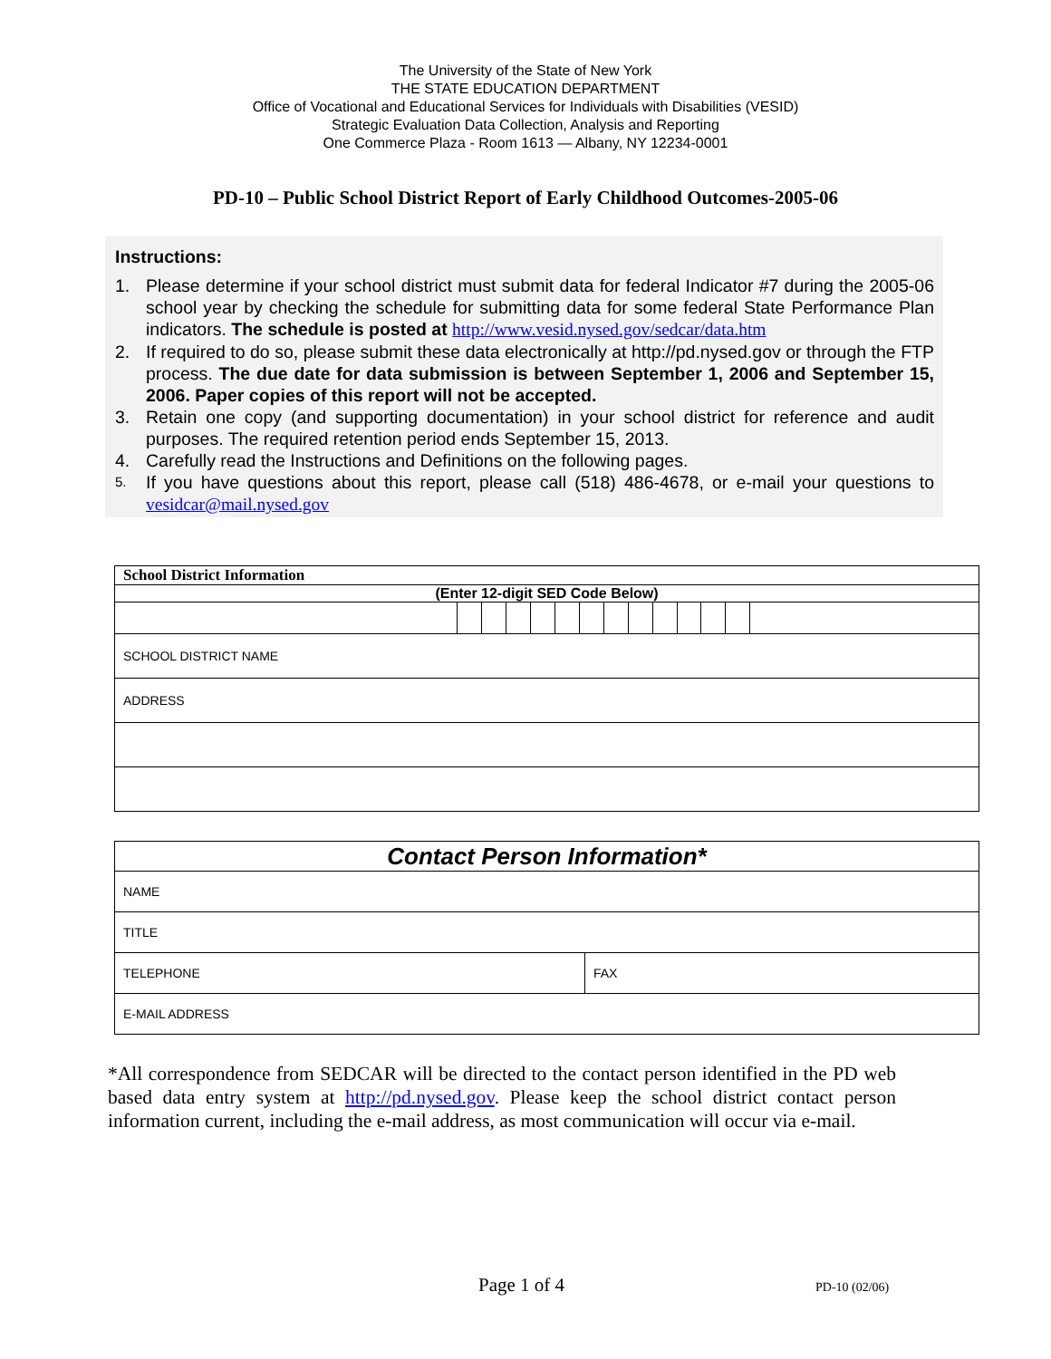The University of the State of New York
THE STATE EDUCATION DEPARTMENT
Office of Vocational and Educational Services for Individuals with Disabilities (VESID)
Strategic Evaluation Data Collection, Analysis and Reporting
One Commerce Plaza - Room 1613 — Albany, NY 12234-0001
PD-10 – Public School District Report of Early Childhood Outcomes-2005-06
Instructions:
1. Please determine if your school district must submit data for federal Indicator #7 during the 2005-06 school year by checking the schedule for submitting data for some federal State Performance Plan indicators. The schedule is posted at http://www.vesid.nysed.gov/sedcar/data.htm
2. If required to do so, please submit these data electronically at http://pd.nysed.gov or through the FTP process. The due date for data submission is between September 1, 2006 and September 15, 2006. Paper copies of this report will not be accepted.
3. Retain one copy (and supporting documentation) in your school district for reference and audit purposes. The required retention period ends September 15, 2013.
4. Carefully read the Instructions and Definitions on the following pages.
5. If you have questions about this report, please call (518) 486-4678, or e-mail your questions to vesidcar@mail.nysed.gov
| School District Information | | | | | | | | | | | | | |
| (Enter 12-digit SED Code Below) | | | | | | | | | | | | | |
| SCHOOL DISTRICT NAME | | | | | | | | | | | | | |
| ADDRESS | | | | | | | | | | | | | |
| Contact Person Information* | |
| NAME | |
| TITLE | |
| TELEPHONE | FAX |
| E-MAIL ADDRESS | |
*All correspondence from SEDCAR will be directed to the contact person identified in the PD web based data entry system at http://pd.nysed.gov. Please keep the school district contact person information current, including the e-mail address, as most communication will occur via e-mail.
Page 1 of 4 PD-10 (02/06)